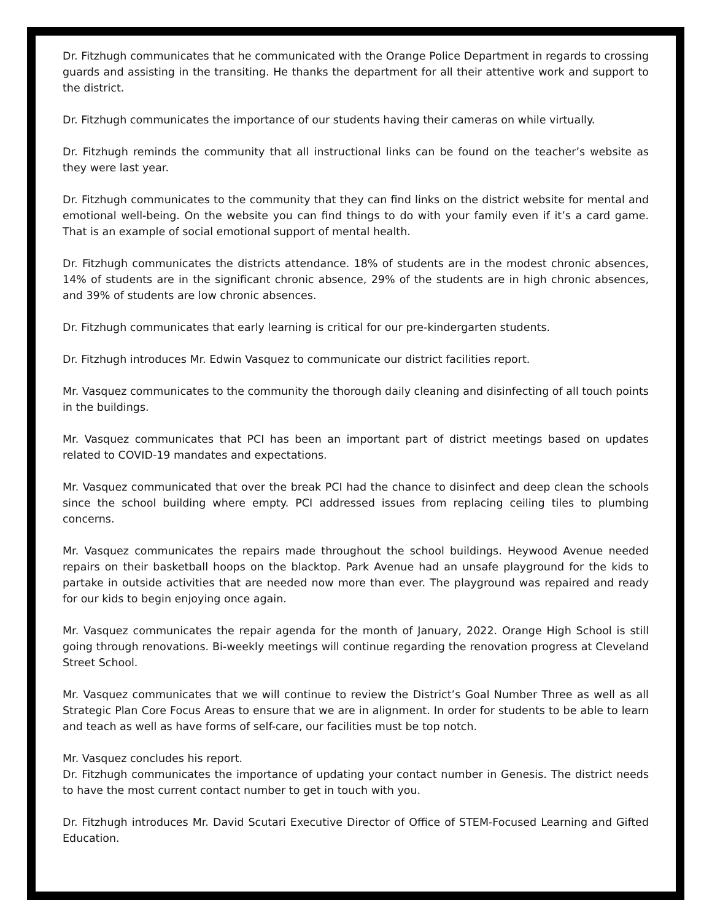Dr. Fitzhugh communicates that he communicated with the Orange Police Department in regards to crossing guards and assisting in the transiting. He thanks the department for all their attentive work and support to the district.
Dr. Fitzhugh communicates the importance of our students having their cameras on while virtually.
Dr. Fitzhugh reminds the community that all instructional links can be found on the teacher’s website as they were last year.
Dr. Fitzhugh communicates to the community that they can find links on the district website for mental and emotional well-being. On the website you can find things to do with your family even if it’s a card game. That is an example of social emotional support of mental health.
Dr. Fitzhugh communicates the districts attendance. 18% of students are in the modest chronic absences, 14% of students are in the significant chronic absence, 29% of the students are in high chronic absences, and 39% of students are low chronic absences.
Dr. Fitzhugh communicates that early learning is critical for our pre-kindergarten students.
Dr. Fitzhugh introduces Mr. Edwin Vasquez to communicate our district facilities report.
Mr. Vasquez communicates to the community the thorough daily cleaning and disinfecting of all touch points in the buildings.
Mr. Vasquez communicates that PCI has been an important part of district meetings based on updates related to COVID-19 mandates and expectations.
Mr. Vasquez communicated that over the break PCI had the chance to disinfect and deep clean the schools since the school building where empty. PCI addressed issues from replacing ceiling tiles to plumbing concerns.
Mr. Vasquez communicates the repairs made throughout the school buildings. Heywood Avenue needed repairs on their basketball hoops on the blacktop. Park Avenue had an unsafe playground for the kids to partake in outside activities that are needed now more than ever. The playground was repaired and ready for our kids to begin enjoying once again.
Mr. Vasquez communicates the repair agenda for the month of January, 2022. Orange High School is still going through renovations. Bi-weekly meetings will continue regarding the renovation progress at Cleveland Street School.
Mr. Vasquez communicates that we will continue to review the District’s Goal Number Three as well as all Strategic Plan Core Focus Areas to ensure that we are in alignment. In order for students to be able to learn and teach as well as have forms of self-care, our facilities must be top notch.
Mr. Vasquez concludes his report.
Dr. Fitzhugh communicates the importance of updating your contact number in Genesis. The district needs to have the most current contact number to get in touch with you.
Dr. Fitzhugh introduces Mr. David Scutari Executive Director of Office of STEM-Focused Learning and Gifted Education.